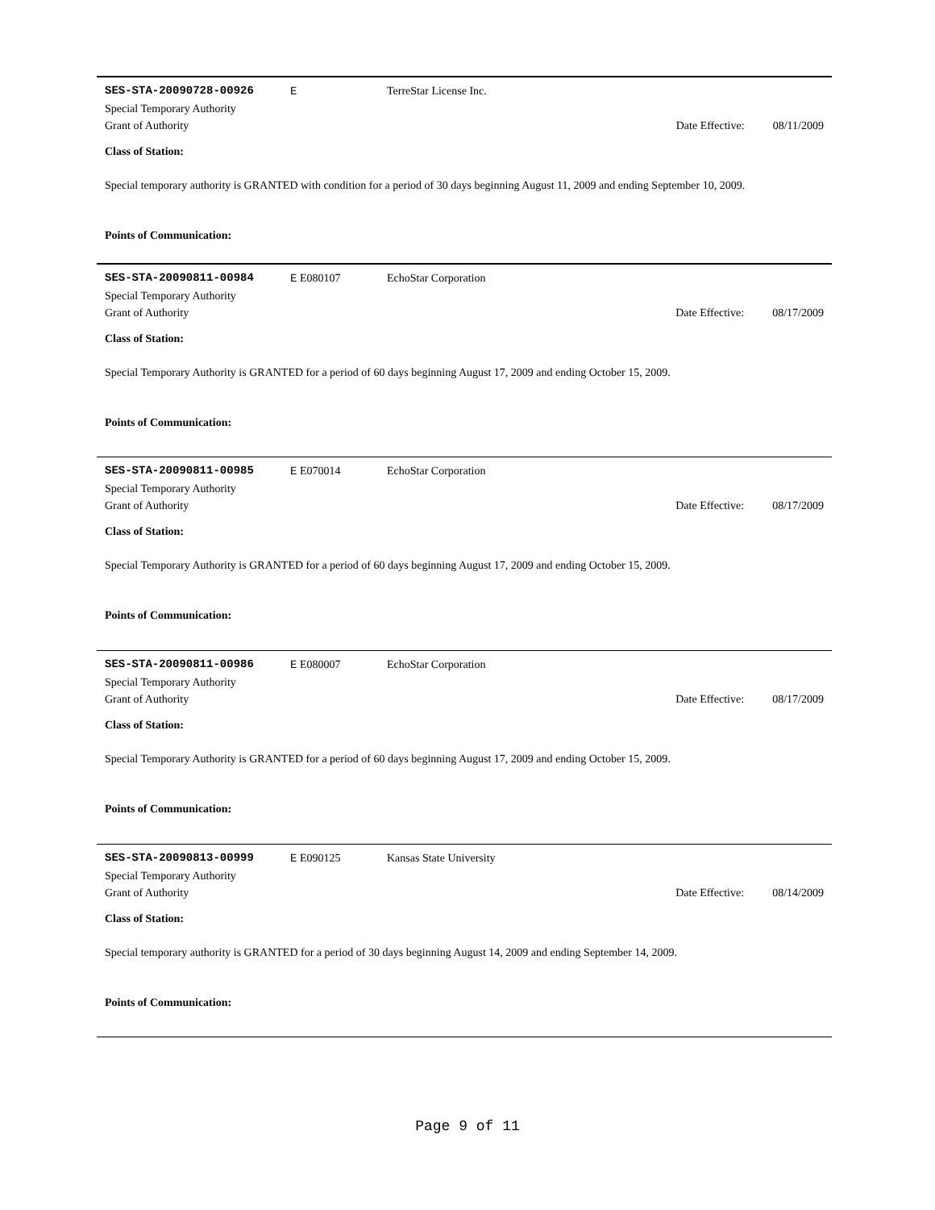SES-STA-20090728-00926 E TerreStar License Inc.
Special Temporary Authority
Grant of Authority Date Effective:
08/11/2009
Class of Station:
Special temporary authority is GRANTED with condition for a period of 30 days beginning August 11, 2009 and ending September 10, 2009.
Points of Communication:
SES-STA-20090811-00984 E E080107 EchoStar Corporation
Special Temporary Authority
Grant of Authority Date Effective:
08/17/2009
Class of Station:
Special Temporary Authority is GRANTED for a period of 60 days beginning August 17, 2009 and ending October 15, 2009.
Points of Communication:
SES-STA-20090811-00985 E E070014 EchoStar Corporation
Special Temporary Authority
Grant of Authority Date Effective:
08/17/2009
Class of Station:
Special Temporary Authority is GRANTED for a period of 60 days beginning August 17, 2009 and ending October 15, 2009.
Points of Communication:
SES-STA-20090811-00986 E E080007 EchoStar Corporation
Special Temporary Authority
Grant of Authority Date Effective:
08/17/2009
Class of Station:
Special Temporary Authority is GRANTED for a period of 60 days beginning August 17, 2009 and ending October 15, 2009.
Points of Communication:
SES-STA-20090813-00999 E E090125 Kansas State University
Special Temporary Authority
Grant of Authority Date Effective:
08/14/2009
Class of Station:
Special temporary authority is GRANTED for a period of 30 days beginning August 14, 2009 and ending September 14, 2009.
Points of Communication:
Page 9 of 11